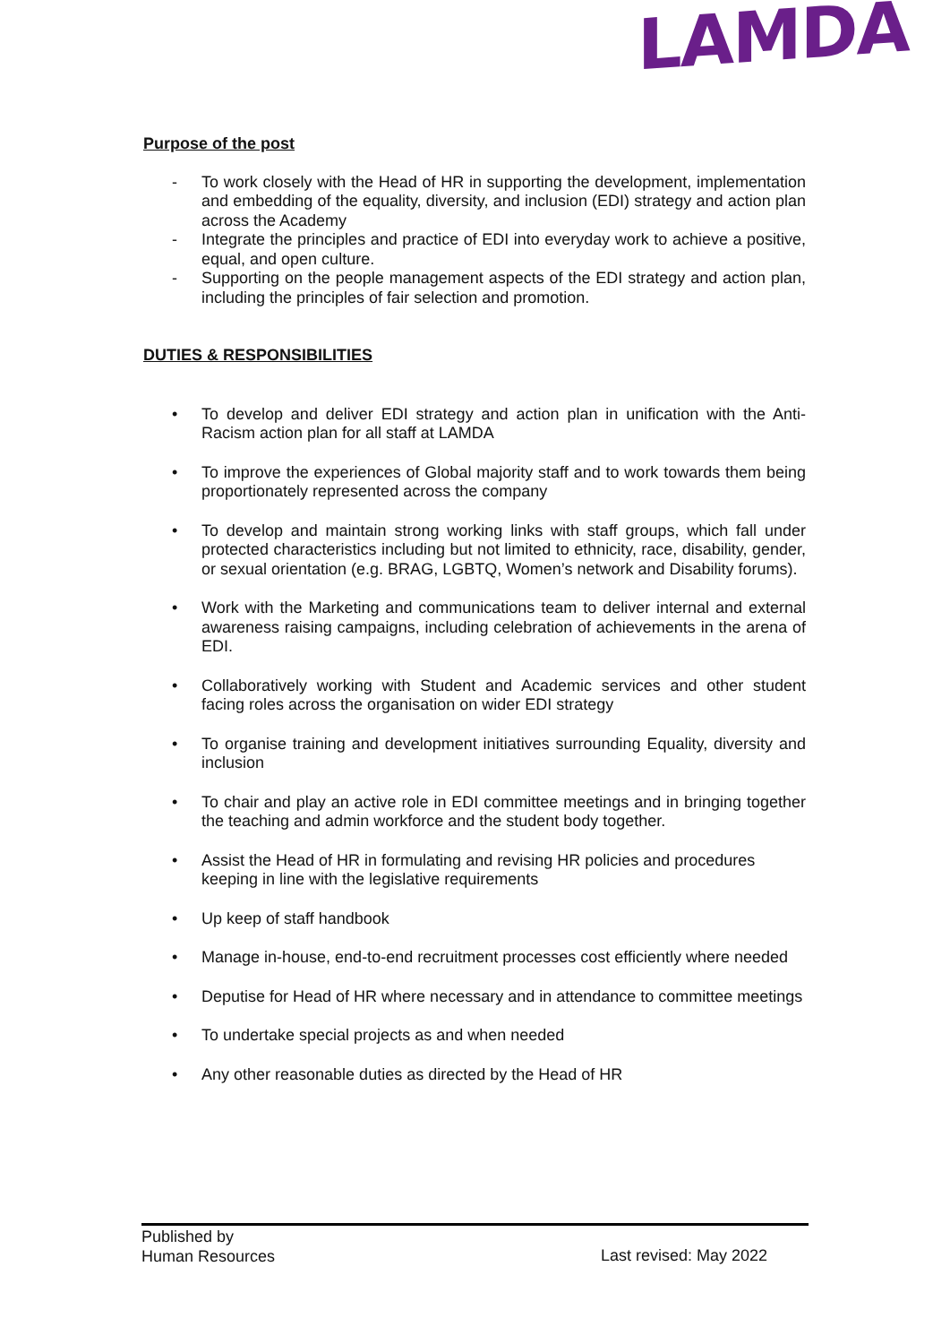LAMDA
Purpose of the post
- To work closely with the Head of HR in supporting the development, implementation and embedding of the equality, diversity, and inclusion (EDI) strategy and action plan across the Academy
- Integrate the principles and practice of EDI into everyday work to achieve a positive, equal, and open culture.
- Supporting on the people management aspects of the EDI strategy and action plan, including the principles of fair selection and promotion.
DUTIES & RESPONSIBILITIES
• To develop and deliver EDI strategy and action plan in unification with the Anti-Racism action plan for all staff at LAMDA
• To improve the experiences of Global majority staff and to work towards them being proportionately represented across the company
• To develop and maintain strong working links with staff groups, which fall under protected characteristics including but not limited to ethnicity, race, disability, gender, or sexual orientation (e.g. BRAG, LGBTQ, Women’s network and Disability forums).
• Work with the Marketing and communications team to deliver internal and external awareness raising campaigns, including celebration of achievements in the arena of EDI.
• Collaboratively working with Student and Academic services and other student facing roles across the organisation on wider EDI strategy
• To organise training and development initiatives surrounding Equality, diversity and inclusion
• To chair and play an active role in EDI committee meetings and in bringing together the teaching and admin workforce and the student body together.
• Assist the Head of HR in formulating and revising HR policies and procedures keeping in line with the legislative requirements
• Up keep of staff handbook
• Manage in-house, end-to-end recruitment processes cost efficiently where needed
• Deputise for Head of HR where necessary and in attendance to committee meetings
• To undertake special projects as and when needed
• Any other reasonable duties as directed by the Head of HR
Published by
Human Resources
Last revised: May 2022